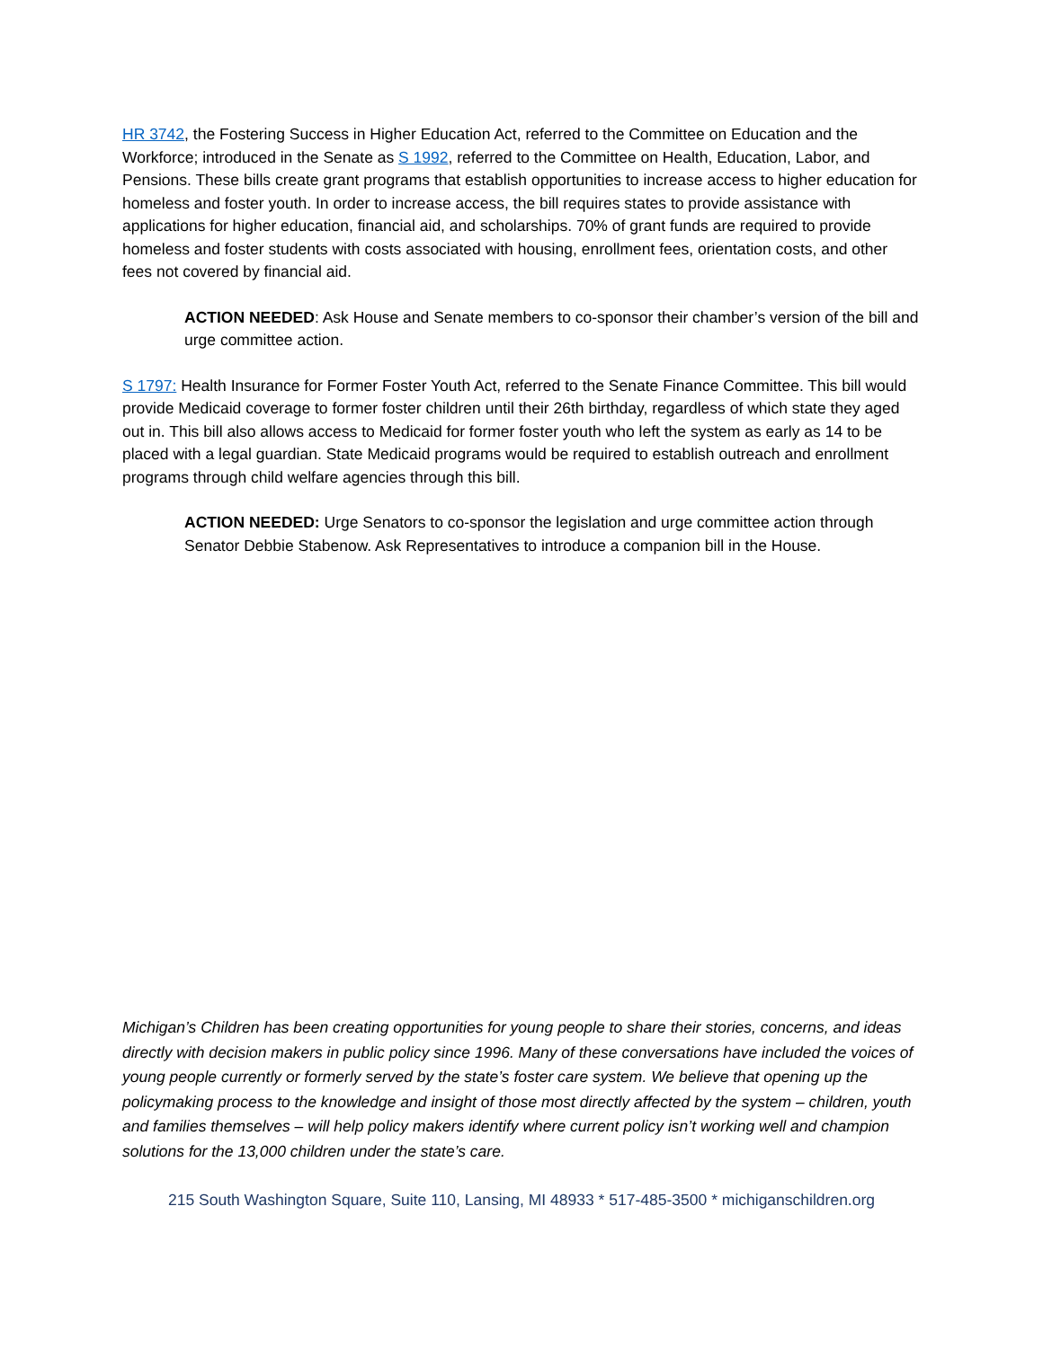HR 3742, the Fostering Success in Higher Education Act, referred to the Committee on Education and the Workforce; introduced in the Senate as S 1992, referred to the Committee on Health, Education, Labor, and Pensions. These bills create grant programs that establish opportunities to increase access to higher education for homeless and foster youth. In order to increase access, the bill requires states to provide assistance with applications for higher education, financial aid, and scholarships. 70% of grant funds are required to provide homeless and foster students with costs associated with housing, enrollment fees, orientation costs, and other fees not covered by financial aid.
ACTION NEEDED: Ask House and Senate members to co-sponsor their chamber’s version of the bill and urge committee action.
S 1797: Health Insurance for Former Foster Youth Act, referred to the Senate Finance Committee. This bill would provide Medicaid coverage to former foster children until their 26th birthday, regardless of which state they aged out in. This bill also allows access to Medicaid for former foster youth who left the system as early as 14 to be placed with a legal guardian. State Medicaid programs would be required to establish outreach and enrollment programs through child welfare agencies through this bill.
ACTION NEEDED: Urge Senators to co-sponsor the legislation and urge committee action through Senator Debbie Stabenow. Ask Representatives to introduce a companion bill in the House.
Michigan’s Children has been creating opportunities for young people to share their stories, concerns, and ideas directly with decision makers in public policy since 1996. Many of these conversations have included the voices of young people currently or formerly served by the state’s foster care system. We believe that opening up the policymaking process to the knowledge and insight of those most directly affected by the system – children, youth and families themselves – will help policy makers identify where current policy isn’t working well and champion solutions for the 13,000 children under the state’s care.
215 South Washington Square, Suite 110, Lansing, MI 48933 * 517-485-3500 * michiganschildren.org